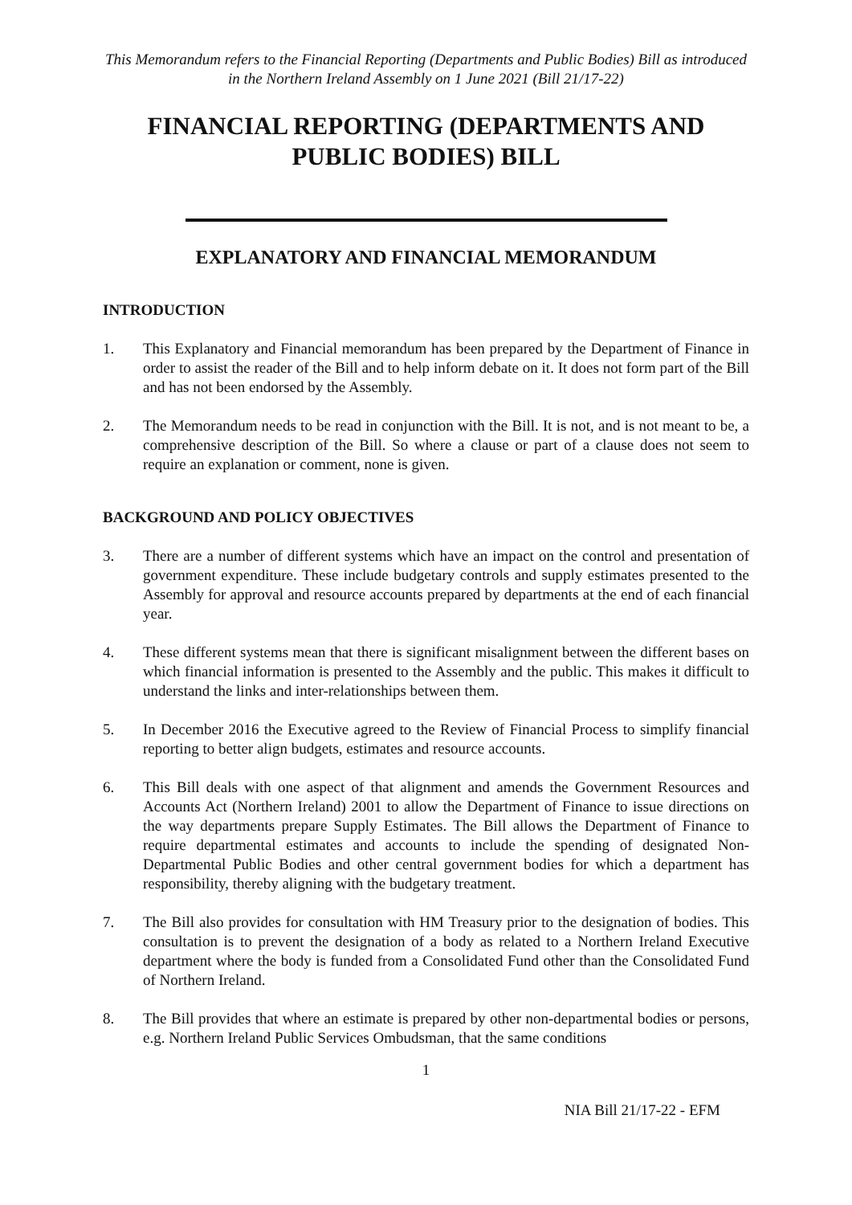This Memorandum refers to the Financial Reporting (Departments and Public Bodies) Bill as introduced in the Northern Ireland Assembly on 1 June 2021 (Bill 21/17-22)
FINANCIAL REPORTING (DEPARTMENTS AND PUBLIC BODIES) BILL
EXPLANATORY AND FINANCIAL MEMORANDUM
INTRODUCTION
1. This Explanatory and Financial memorandum has been prepared by the Department of Finance in order to assist the reader of the Bill and to help inform debate on it. It does not form part of the Bill and has not been endorsed by the Assembly.
2. The Memorandum needs to be read in conjunction with the Bill. It is not, and is not meant to be, a comprehensive description of the Bill. So where a clause or part of a clause does not seem to require an explanation or comment, none is given.
BACKGROUND AND POLICY OBJECTIVES
3. There are a number of different systems which have an impact on the control and presentation of government expenditure. These include budgetary controls and supply estimates presented to the Assembly for approval and resource accounts prepared by departments at the end of each financial year.
4. These different systems mean that there is significant misalignment between the different bases on which financial information is presented to the Assembly and the public. This makes it difficult to understand the links and inter-relationships between them.
5. In December 2016 the Executive agreed to the Review of Financial Process to simplify financial reporting to better align budgets, estimates and resource accounts.
6. This Bill deals with one aspect of that alignment and amends the Government Resources and Accounts Act (Northern Ireland) 2001 to allow the Department of Finance to issue directions on the way departments prepare Supply Estimates. The Bill allows the Department of Finance to require departmental estimates and accounts to include the spending of designated Non-Departmental Public Bodies and other central government bodies for which a department has responsibility, thereby aligning with the budgetary treatment.
7. The Bill also provides for consultation with HM Treasury prior to the designation of bodies. This consultation is to prevent the designation of a body as related to a Northern Ireland Executive department where the body is funded from a Consolidated Fund other than the Consolidated Fund of Northern Ireland.
8. The Bill provides that where an estimate is prepared by other non-departmental bodies or persons, e.g. Northern Ireland Public Services Ombudsman, that the same conditions
1
NIA Bill 21/17-22 - EFM